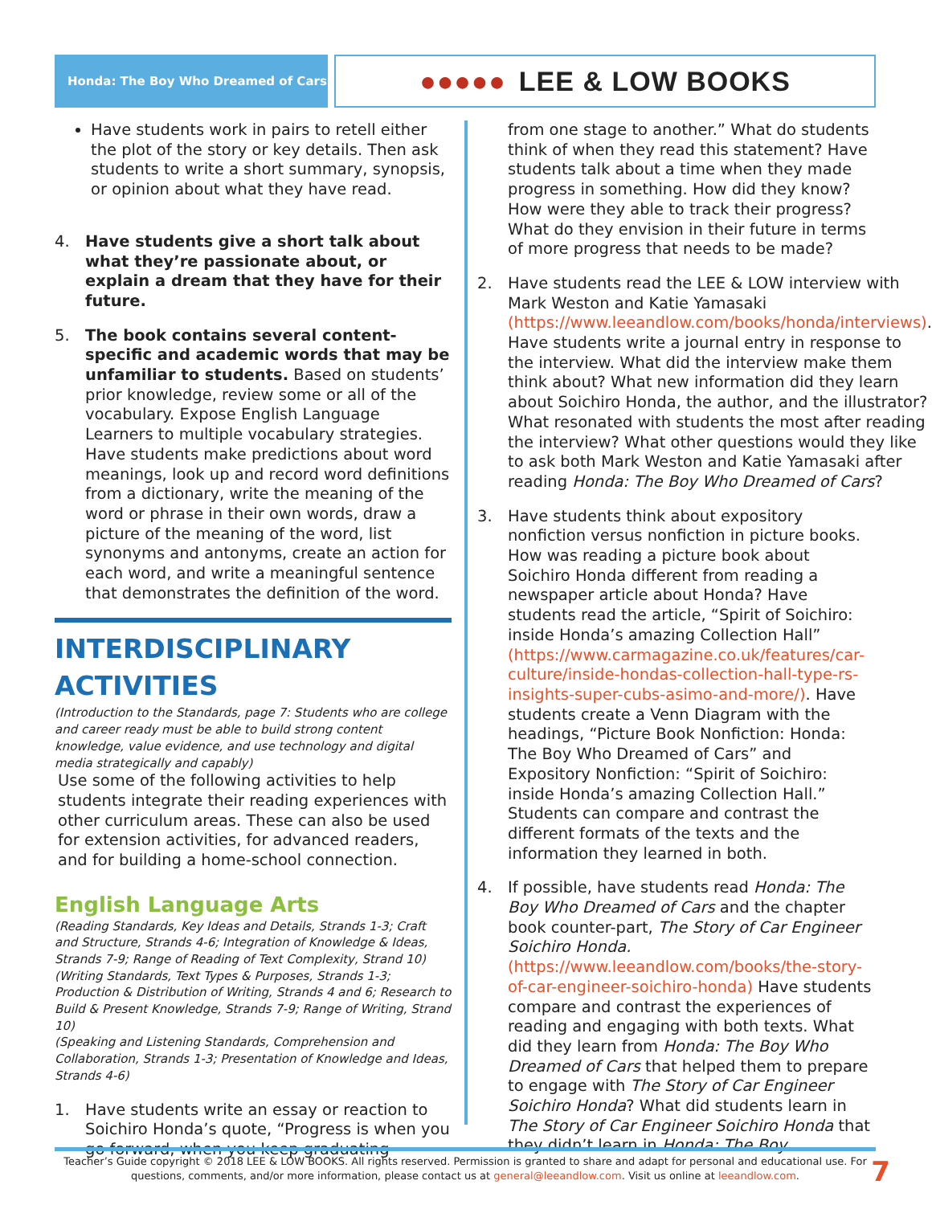Honda: The Boy Who Dreamed of Cars
●●●●● LEE & LOW BOOKS
Have students work in pairs to retell either the plot of the story or key details. Then ask students to write a short summary, synopsis, or opinion about what they have read.
4. Have students give a short talk about what they’re passionate about, or explain a dream that they have for their future.
5. The book contains several content-specific and academic words that may be unfamiliar to students. Based on students’ prior knowledge, review some or all of the vocabulary. Expose English Language Learners to multiple vocabulary strategies. Have students make predictions about word meanings, look up and record word definitions from a dictionary, write the meaning of the word or phrase in their own words, draw a picture of the meaning of the word, list synonyms and antonyms, create an action for each word, and write a meaningful sentence that demonstrates the definition of the word.
INTERDISCIPLINARY ACTIVITIES
(Introduction to the Standards, page 7: Students who are college and career ready must be able to build strong content knowledge, value evidence, and use technology and digital media strategically and capably)
Use some of the following activities to help students integrate their reading experiences with other curriculum areas. These can also be used for extension activities, for advanced readers, and for building a home-school connection.
English Language Arts
(Reading Standards, Key Ideas and Details, Strands 1-3; Craft and Structure, Strands 4-6; Integration of Knowledge & Ideas, Strands 7-9; Range of Reading of Text Complexity, Strand 10)
(Writing Standards, Text Types & Purposes, Strands 1-3; Production & Distribution of Writing, Strands 4 and 6; Research to Build & Present Knowledge, Strands 7-9; Range of Writing, Strand 10)
(Speaking and Listening Standards, Comprehension and Collaboration, Strands 1-3; Presentation of Knowledge and Ideas, Strands 4-6)
1. Have students write an essay or reaction to Soichiro Honda’s quote, “Progress is when you go forward, when you keep graduating
from one stage to another.” What do students think of when they read this statement? Have students talk about a time when they made progress in something. How did they know? How were they able to track their progress? What do they envision in their future in terms of more progress that needs to be made?
2. Have students read the LEE & LOW interview with Mark Weston and Katie Yamasaki (https://www.leeandlow.com/books/honda/interviews). Have students write a journal entry in response to the interview. What did the interview make them think about? What new information did they learn about Soichiro Honda, the author, and the illustrator? What resonated with students the most after reading the interview? What other questions would they like to ask both Mark Weston and Katie Yamasaki after reading Honda: The Boy Who Dreamed of Cars?
3. Have students think about expository nonfiction versus nonfiction in picture books. How was reading a picture book about Soichiro Honda different from reading a newspaper article about Honda? Have students read the article, “Spirit of Soichiro: inside Honda’s amazing Collection Hall” (https://www.carmagazine.co.uk/features/car-culture/inside-hondas-collection-hall-type-rs-insights-super-cubs-asimo-and-more/). Have students create a Venn Diagram with the headings, “Picture Book Nonfiction: Honda: The Boy Who Dreamed of Cars” and Expository Nonfiction: “Spirit of Soichiro: inside Honda’s amazing Collection Hall.” Students can compare and contrast the different formats of the texts and the information they learned in both.
4. If possible, have students read Honda: The Boy Who Dreamed of Cars and the chapter book counter-part, The Story of Car Engineer Soichiro Honda. (https://www.leeandlow.com/books/the-story-of-car-engineer-soichiro-honda) Have students compare and contrast the experiences of reading and engaging with both texts. What did they learn from Honda: The Boy Who Dreamed of Cars that helped them to prepare to engage with The Story of Car Engineer Soichiro Honda? What did students learn in The Story of Car Engineer Soichiro Honda that they didn’t learn in Honda: The Boy
Teacher’s Guide copyright © 2018 LEE & LOW BOOKS. All rights reserved. Permission is granted to share and adapt for personal and educational use. For questions, comments, and/or more information, please contact us at general@leeandlow.com. Visit us online at leeandlow.com.
7